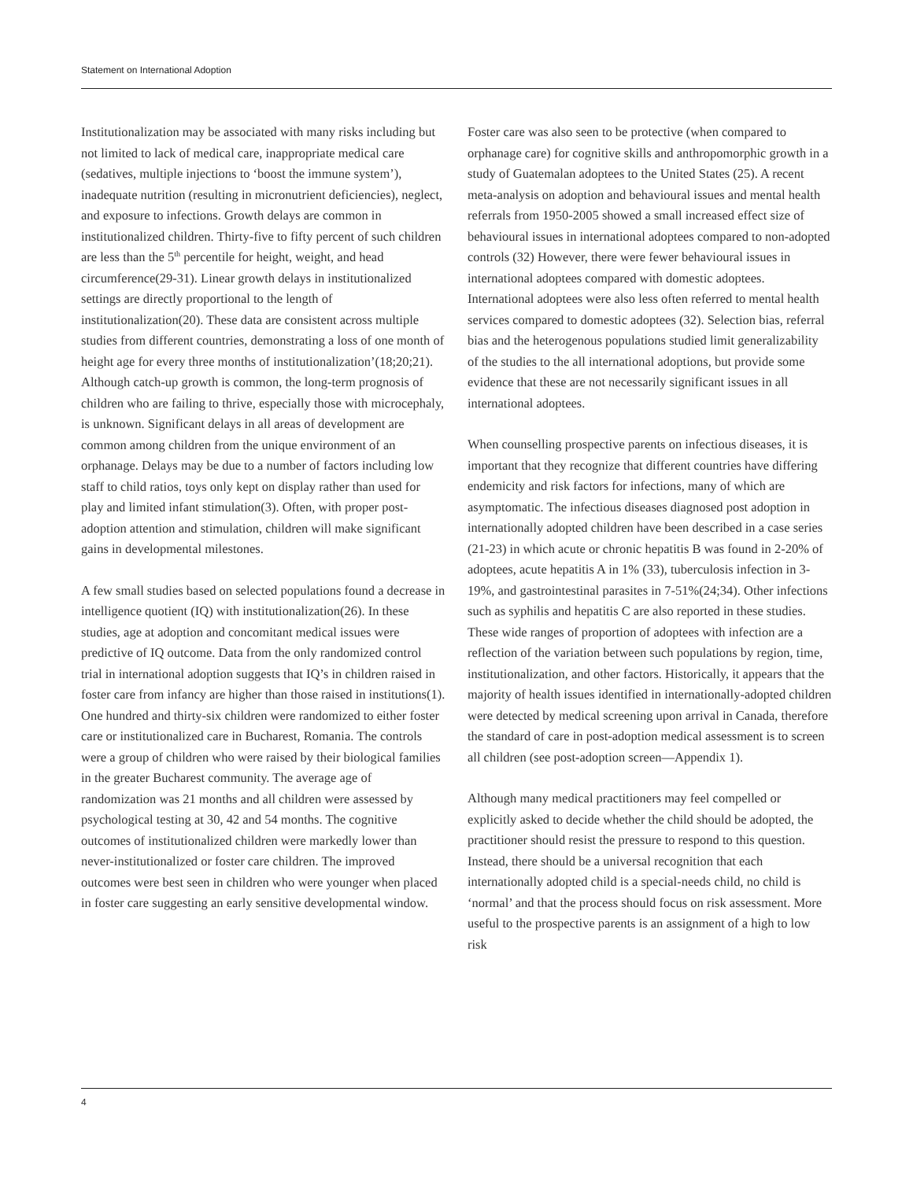Statement on International Adoption
Institutionalization may be associated with many risks including but not limited to lack of medical care, inappropriate medical care (sedatives, multiple injections to ‘boost the immune system’), inadequate nutrition (resulting in micronutrient deficiencies), neglect, and exposure to infections. Growth delays are common in institutionalized children. Thirty-five to fifty percent of such children are less than the 5<sup>th</sup> percentile for height, weight, and head circumference(29-31). Linear growth delays in institutionalized settings are directly proportional to the length of institutionalization(20). These data are consistent across multiple studies from different countries, demonstrating a loss of one month of height age for every three months of institutionalization’(18;20;21). Although catch-up growth is common, the long-term prognosis of children who are failing to thrive, especially those with microcephaly, is unknown. Significant delays in all areas of development are common among children from the unique environment of an orphanage. Delays may be due to a number of factors including low staff to child ratios, toys only kept on display rather than used for play and limited infant stimulation(3). Often, with proper post-adoption attention and stimulation, children will make significant gains in developmental milestones.
A few small studies based on selected populations found a decrease in intelligence quotient (IQ) with institutionalization(26). In these studies, age at adoption and concomitant medical issues were predictive of IQ outcome. Data from the only randomized control trial in international adoption suggests that IQ’s in children raised in foster care from infancy are higher than those raised in institutions(1). One hundred and thirty-six children were randomized to either foster care or institutionalized care in Bucharest, Romania. The controls were a group of children who were raised by their biological families in the greater Bucharest community. The average age of randomization was 21 months and all children were assessed by psychological testing at 30, 42 and 54 months. The cognitive outcomes of institutionalized children were markedly lower than never-institutionalized or foster care children. The improved outcomes were best seen in children who were younger when placed in foster care suggesting an early sensitive developmental window.
Foster care was also seen to be protective (when compared to orphanage care) for cognitive skills and anthropomorphic growth in a study of Guatemalan adoptees to the United States (25). A recent meta-analysis on adoption and behavioural issues and mental health referrals from 1950-2005 showed a small increased effect size of behavioural issues in international adoptees compared to non-adopted controls (32) However, there were fewer behavioural issues in international adoptees compared with domestic adoptees. International adoptees were also less often referred to mental health services compared to domestic adoptees (32). Selection bias, referral bias and the heterogenous populations studied limit generalizability of the studies to the all international adoptions, but provide some evidence that these are not necessarily significant issues in all international adoptees.
When counselling prospective parents on infectious diseases, it is important that they recognize that different countries have differing endemicity and risk factors for infections, many of which are asymptomatic. The infectious diseases diagnosed post adoption in internationally adopted children have been described in a case series (21-23) in which acute or chronic hepatitis B was found in 2-20% of adoptees, acute hepatitis A in 1% (33), tuberculosis infection in 3-19%, and gastrointestinal parasites in 7-51%(24;34). Other infections such as syphilis and hepatitis C are also reported in these studies. These wide ranges of proportion of adoptees with infection are a reflection of the variation between such populations by region, time, institutionalization, and other factors. Historically, it appears that the majority of health issues identified in internationally-adopted children were detected by medical screening upon arrival in Canada, therefore the standard of care in post-adoption medical assessment is to screen all children (see post-adoption screen—Appendix 1).
Although many medical practitioners may feel compelled or explicitly asked to decide whether the child should be adopted, the practitioner should resist the pressure to respond to this question. Instead, there should be a universal recognition that each internationally adopted child is a special-needs child, no child is ‘normal’ and that the process should focus on risk assessment. More useful to the prospective parents is an assignment of a high to low risk
4